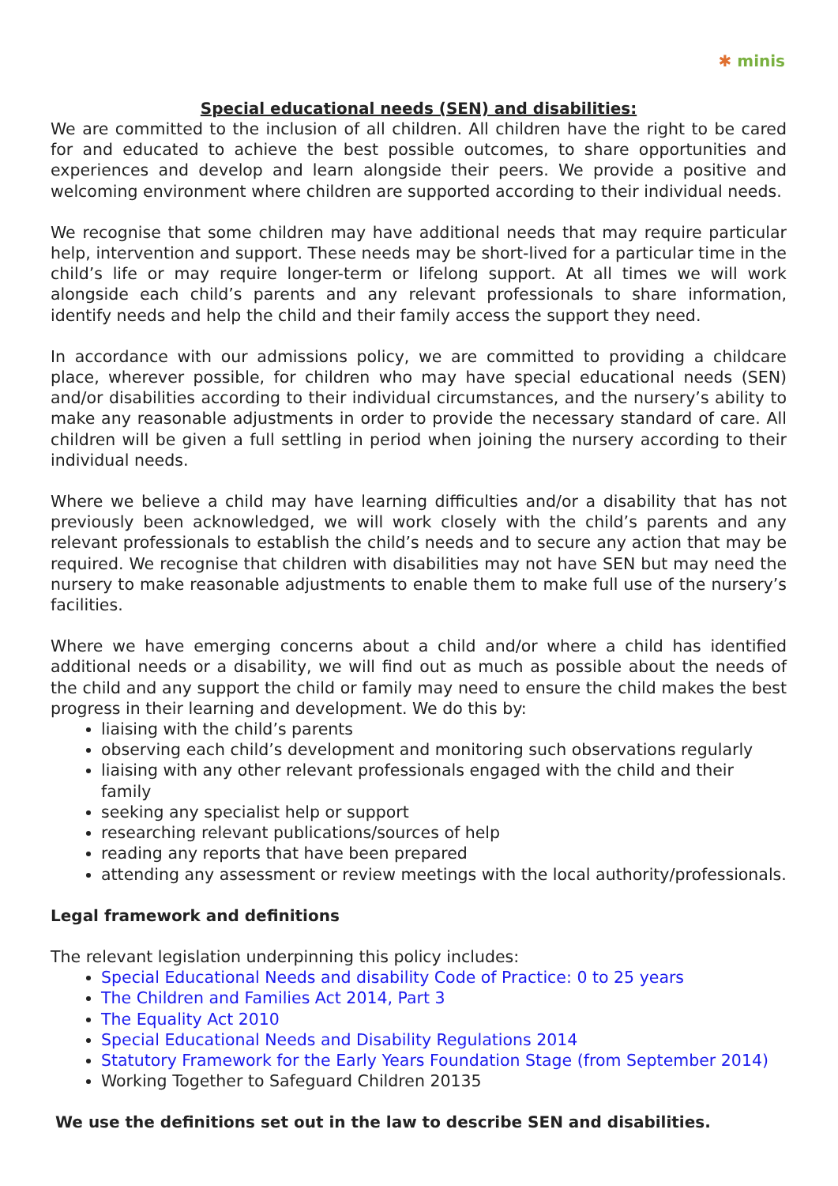✱ minis
Special educational needs (SEN) and disabilities:
We are committed to the inclusion of all children. All children have the right to be cared for and educated to achieve the best possible outcomes, to share opportunities and experiences and develop and learn alongside their peers. We provide a positive and welcoming environment where children are supported according to their individual needs.
We recognise that some children may have additional needs that may require particular help, intervention and support. These needs may be short-lived for a particular time in the child’s life or may require longer-term or lifelong support. At all times we will work alongside each child’s parents and any relevant professionals to share information, identify needs and help the child and their family access the support they need.
In accordance with our admissions policy, we are committed to providing a childcare place, wherever possible, for children who may have special educational needs (SEN) and/or disabilities according to their individual circumstances, and the nursery’s ability to make any reasonable adjustments in order to provide the necessary standard of care. All children will be given a full settling in period when joining the nursery according to their individual needs.
Where we believe a child may have learning difficulties and/or a disability that has not previously been acknowledged, we will work closely with the child’s parents and any relevant professionals to establish the child’s needs and to secure any action that may be required. We recognise that children with disabilities may not have SEN but may need the nursery to make reasonable adjustments to enable them to make full use of the nursery’s facilities.
Where we have emerging concerns about a child and/or where a child has identified additional needs or a disability, we will find out as much as possible about the needs of the child and any support the child or family may need to ensure the child makes the best progress in their learning and development. We do this by:
liaising with the child’s parents
observing each child’s development and monitoring such observations regularly
liaising with any other relevant professionals engaged with the child and their family
seeking any specialist help or support
researching relevant publications/sources of help
reading any reports that have been prepared
attending any assessment or review meetings with the local authority/professionals.
Legal framework and definitions
The relevant legislation underpinning this policy includes:
Special Educational Needs and disability Code of Practice: 0 to 25 years
The Children and Families Act 2014, Part 3
The Equality Act 2010
Special Educational Needs and Disability Regulations 2014
Statutory Framework for the Early Years Foundation Stage (from September 2014)
Working Together to Safeguard Children 20135
We use the definitions set out in the law to describe SEN and disabilities.